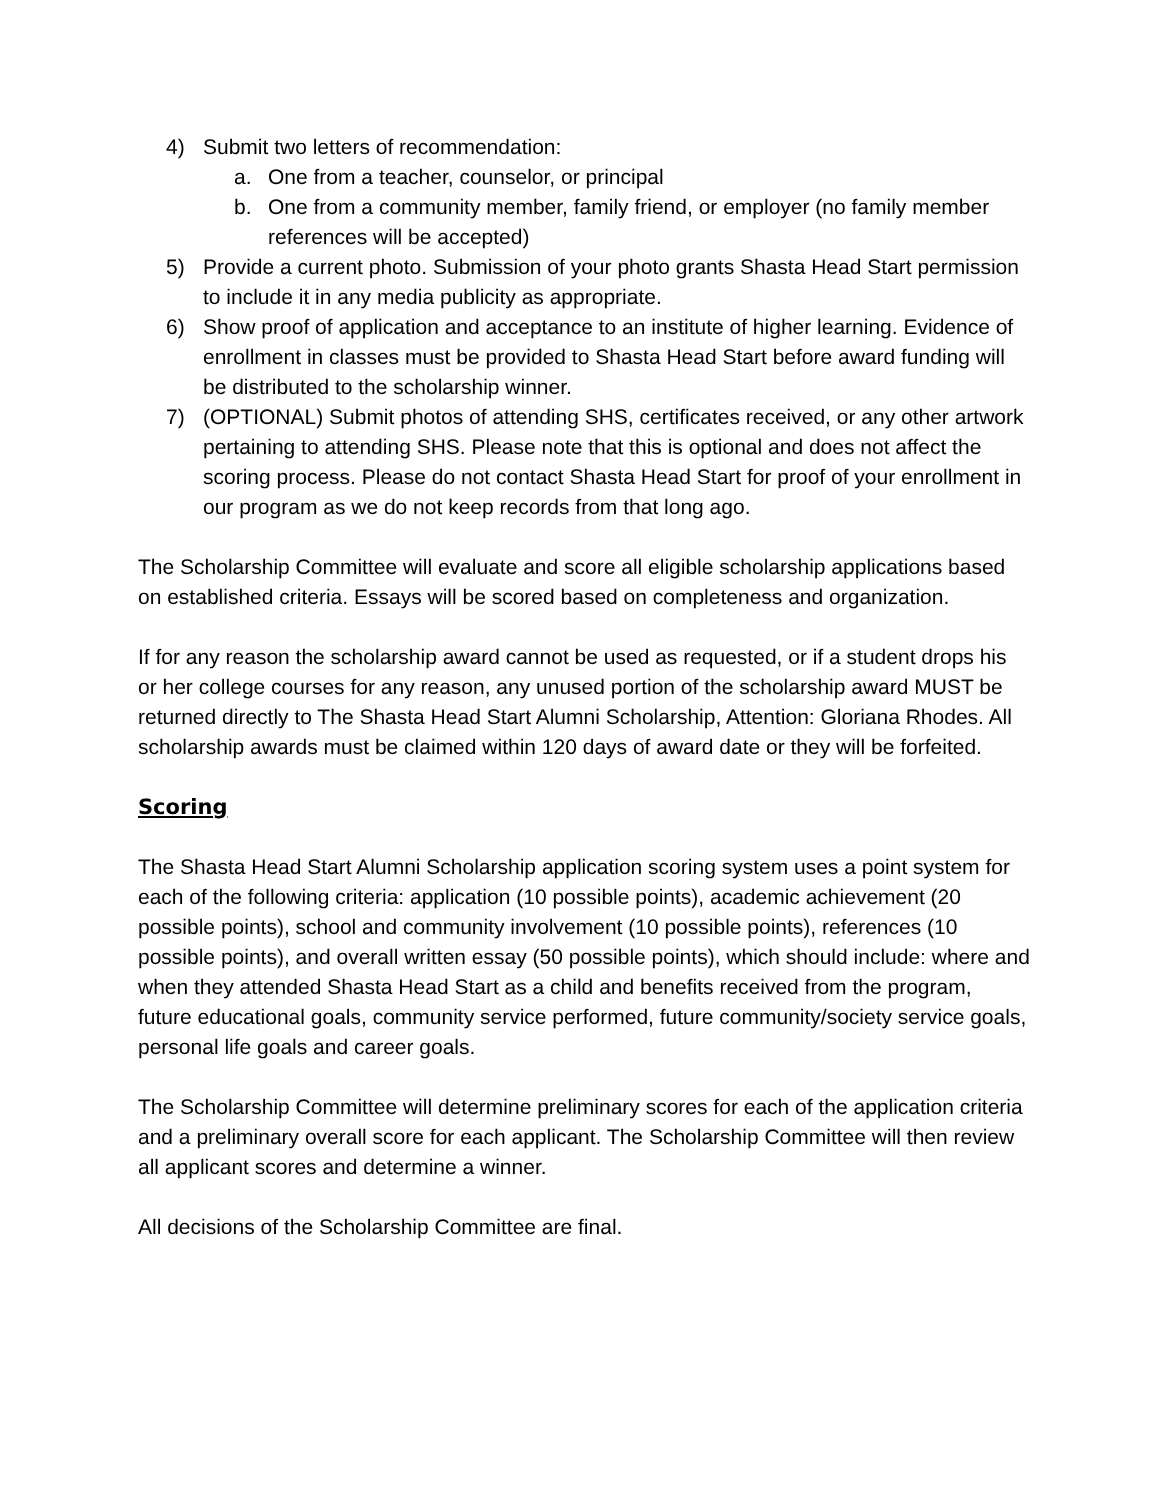4) Submit two letters of recommendation:
a. One from a teacher, counselor, or principal
b. One from a community member, family friend, or employer (no family member references will be accepted)
5) Provide a current photo. Submission of your photo grants Shasta Head Start permission to include it in any media publicity as appropriate.
6) Show proof of application and acceptance to an institute of higher learning. Evidence of enrollment in classes must be provided to Shasta Head Start before award funding will be distributed to the scholarship winner.
7) (OPTIONAL) Submit photos of attending SHS, certificates received, or any other artwork pertaining to attending SHS. Please note that this is optional and does not affect the scoring process. Please do not contact Shasta Head Start for proof of your enrollment in our program as we do not keep records from that long ago.
The Scholarship Committee will evaluate and score all eligible scholarship applications based on established criteria. Essays will be scored based on completeness and organization.
If for any reason the scholarship award cannot be used as requested, or if a student drops his or her college courses for any reason, any unused portion of the scholarship award MUST be returned directly to The Shasta Head Start Alumni Scholarship, Attention: Gloriana Rhodes. All scholarship awards must be claimed within 120 days of award date or they will be forfeited.
Scoring
The Shasta Head Start Alumni Scholarship application scoring system uses a point system for each of the following criteria: application (10 possible points), academic achievement (20 possible points), school and community involvement (10 possible points), references (10 possible points), and overall written essay (50 possible points), which should include: where and when they attended Shasta Head Start as a child and benefits received from the program, future educational goals, community service performed, future community/society service goals, personal life goals and career goals.
The Scholarship Committee will determine preliminary scores for each of the application criteria and a preliminary overall score for each applicant. The Scholarship Committee will then review all applicant scores and determine a winner.
All decisions of the Scholarship Committee are final.